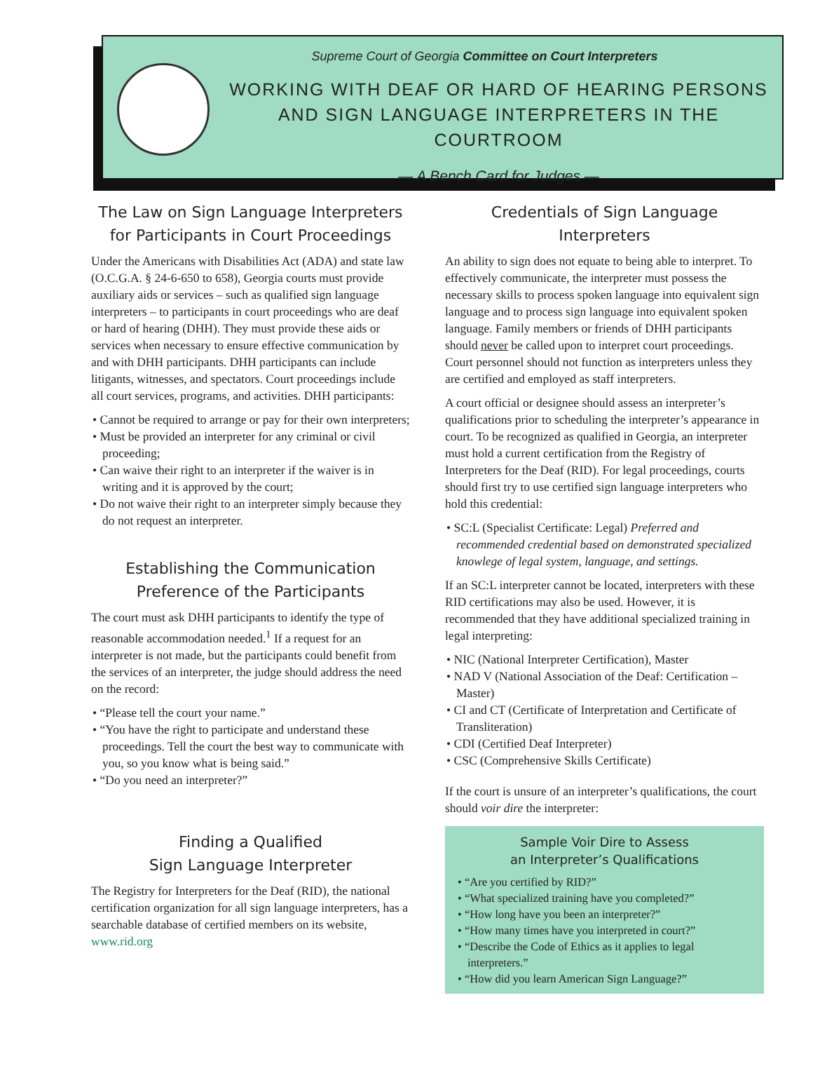Supreme Court of Georgia Committee on Court Interpreters
WORKING WITH DEAF OR HARD OF HEARING PERSONS
AND SIGN LANGUAGE INTERPRETERS IN THE COURTROOM
— A Bench Card for Judges —
The Law on Sign Language Interpreters
for Participants in Court Proceedings
Under the Americans with Disabilities Act (ADA) and state law (O.C.G.A. § 24-6-650 to 658), Georgia courts must provide auxiliary aids or services – such as qualified sign language interpreters – to participants in court proceedings who are deaf or hard of hearing (DHH). They must provide these aids or services when necessary to ensure effective communication by and with DHH participants. DHH participants can include litigants, witnesses, and spectators. Court proceedings include all court services, programs, and activities. DHH participants:
• Cannot be required to arrange or pay for their own interpreters;
• Must be provided an interpreter for any criminal or civil proceeding;
• Can waive their right to an interpreter if the waiver is in writing and it is approved by the court;
• Do not waive their right to an interpreter simply because they do not request an interpreter.
Establishing the Communication
Preference of the Participants
The court must ask DHH participants to identify the type of reasonable accommodation needed.<sup>1</sup> If a request for an interpreter is not made, but the participants could benefit from the services of an interpreter, the judge should address the need on the record:
• “Please tell the court your name.”
• “You have the right to participate and understand these proceedings. Tell the court the best way to communicate with you, so you know what is being said.”
• “Do you need an interpreter?”
Finding a Qualified
Sign Language Interpreter
The Registry for Interpreters for the Deaf (RID), the national certification organization for all sign language interpreters, has a searchable database of certified members on its website, www.rid.org
Credentials of Sign Language
Interpreters
An ability to sign does not equate to being able to interpret. To effectively communicate, the interpreter must possess the necessary skills to process spoken language into equivalent sign language and to process sign language into equivalent spoken language. Family members or friends of DHH participants should never be called upon to interpret court proceedings. Court personnel should not function as interpreters unless they are certified and employed as staff interpreters.
A court official or designee should assess an interpreter’s qualifications prior to scheduling the interpreter’s appearance in court. To be recognized as qualified in Georgia, an interpreter must hold a current certification from the Registry of Interpreters for the Deaf (RID). For legal proceedings, courts should first try to use certified sign language interpreters who hold this credential:
• SC:L (Specialist Certificate: Legal) Preferred and recommended credential based on demonstrated specialized knowlege of legal system, language, and settings.
If an SC:L interpreter cannot be located, interpreters with these RID certifications may also be used. However, it is recommended that they have additional specialized training in legal interpreting:
• NIC (National Interpreter Certification), Master
• NAD V (National Association of the Deaf: Certification –Master)
• CI and CT (Certificate of Interpretation and Certificate of Transliteration)
• CDI (Certified Deaf Interpreter)
• CSC (Comprehensive Skills Certificate)
If the court is unsure of an interpreter’s qualifications, the court should voir dire the interpreter:
Sample Voir Dire to Assess
an Interpreter’s Qualifications
• “Are you certified by RID?”
• “What specialized training have you completed?”
• “How long have you been an interpreter?”
• “How many times have you interpreted in court?”
• “Describe the Code of Ethics as it applies to legal interpreters.”
• “How did you learn American Sign Language?”